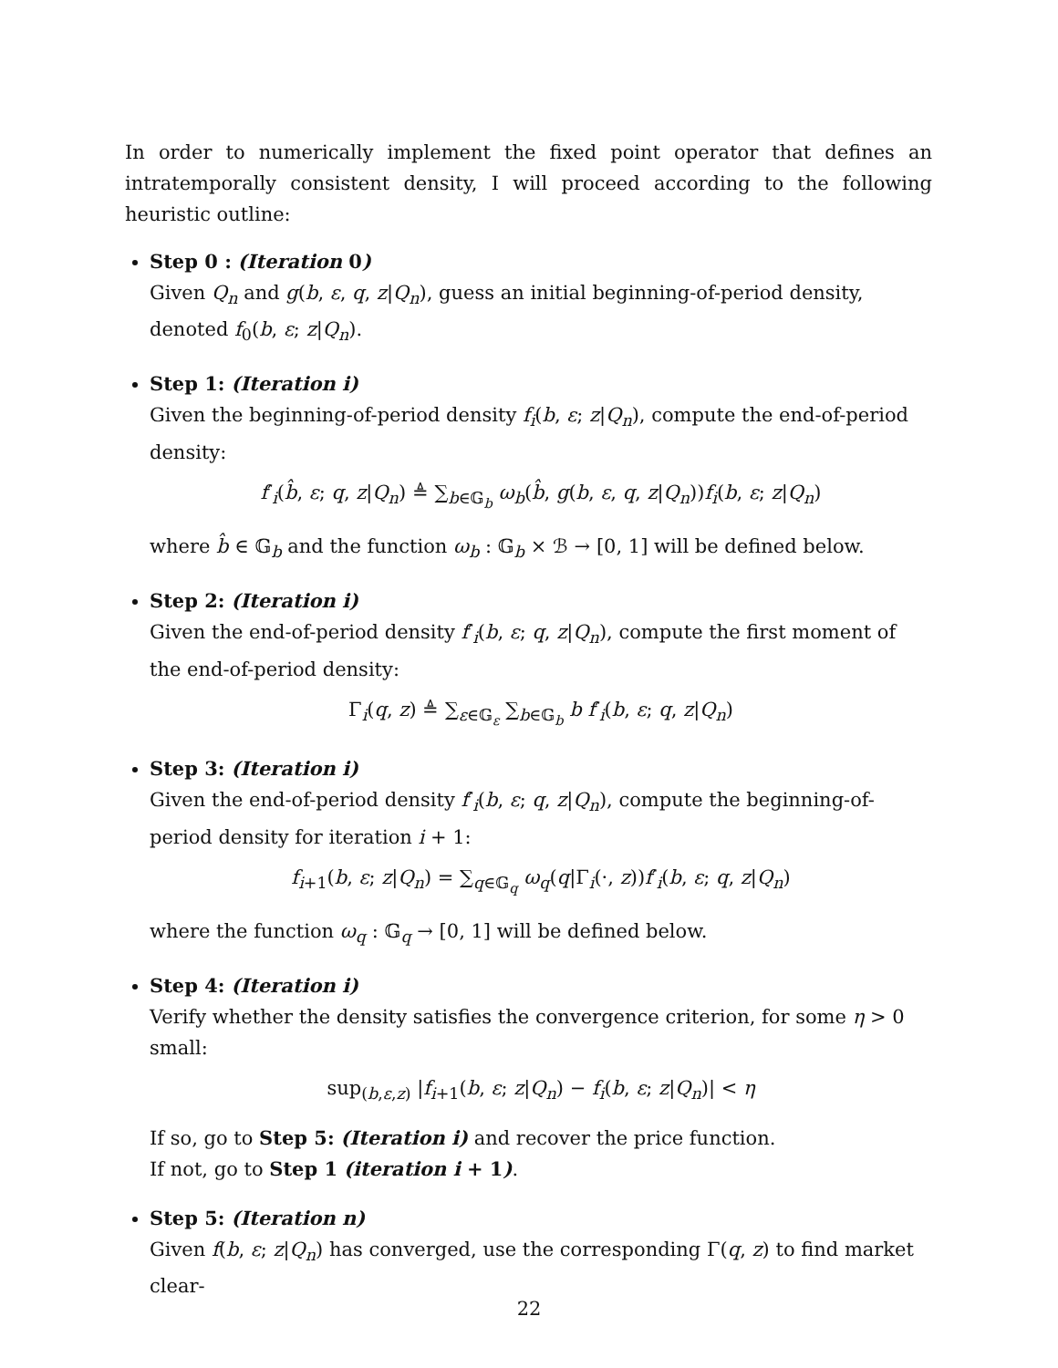In order to numerically implement the fixed point operator that defines an intratemporally consistent density, I will proceed according to the following heuristic outline:
Step 0 : (Iteration 0)
Given Q<sub>n</sub> and g(b, ε, q, z|Q<sub>n</sub>), guess an initial beginning-of-period density, denoted f<sub>0</sub>(b, ε; z|Q<sub>n</sub>).
Step 1: (Iteration i)
Given the beginning-of-period density f<sub>i</sub>(b, ε; z|Q<sub>n</sub>), compute the end-of-period density:
f′<sub>i</sub>(b̂, ε; q, z|Q<sub>n</sub>) ≜ ∑<sub>b∈𝔾<sub>b</sub></sub> ω<sub>b</sub>(b̂, g(b, ε, q, z|Q<sub>n</sub>))f<sub>i</sub>(b, ε; z|Q<sub>n</sub>)
where b̂ ∈ 𝔾<sub>b</sub> and the function ω<sub>b</sub> : 𝔾<sub>b</sub> × ℬ → [0, 1] will be defined below.
Step 2: (Iteration i)
Given the end-of-period density f′<sub>i</sub>(b, ε; q, z|Q<sub>n</sub>), compute the first moment of the end-of-period density:
Γ<sub>i</sub>(q, z) ≜ ∑<sub>ε∈𝔾<sub>ε</sub></sub> ∑<sub>b∈𝔾<sub>b</sub></sub> b f′<sub>i</sub>(b, ε; q, z|Q<sub>n</sub>)
Step 3: (Iteration i)
Given the end-of-period density f′<sub>i</sub>(b, ε; q, z|Q<sub>n</sub>), compute the beginning-of-period density for iteration i + 1:
f<sub>i+1</sub>(b, ε; z|Q<sub>n</sub>) = ∑<sub>q∈𝔾<sub>q</sub></sub> ω<sub>q</sub>(q|Γ<sub>i</sub>(·, z))f′<sub>i</sub>(b, ε; q, z|Q<sub>n</sub>)
where the function ω<sub>q</sub> : 𝔾<sub>q</sub> → [0, 1] will be defined below.
Step 4: (Iteration i)
Verify whether the density satisfies the convergence criterion, for some η > 0 small:
sup<sub>(b,ε,z)</sub> |f<sub>i+1</sub>(b, ε; z|Q<sub>n</sub>) − f<sub>i</sub>(b, ε; z|Q<sub>n</sub>)| < η
If so, go to Step 5: (Iteration i) and recover the price function.
If not, go to Step 1 (iteration i + 1).
Step 5: (Iteration n)
Given f(b, ε; z|Q<sub>n</sub>) has converged, use the corresponding Γ(q, z) to find market clear-
22